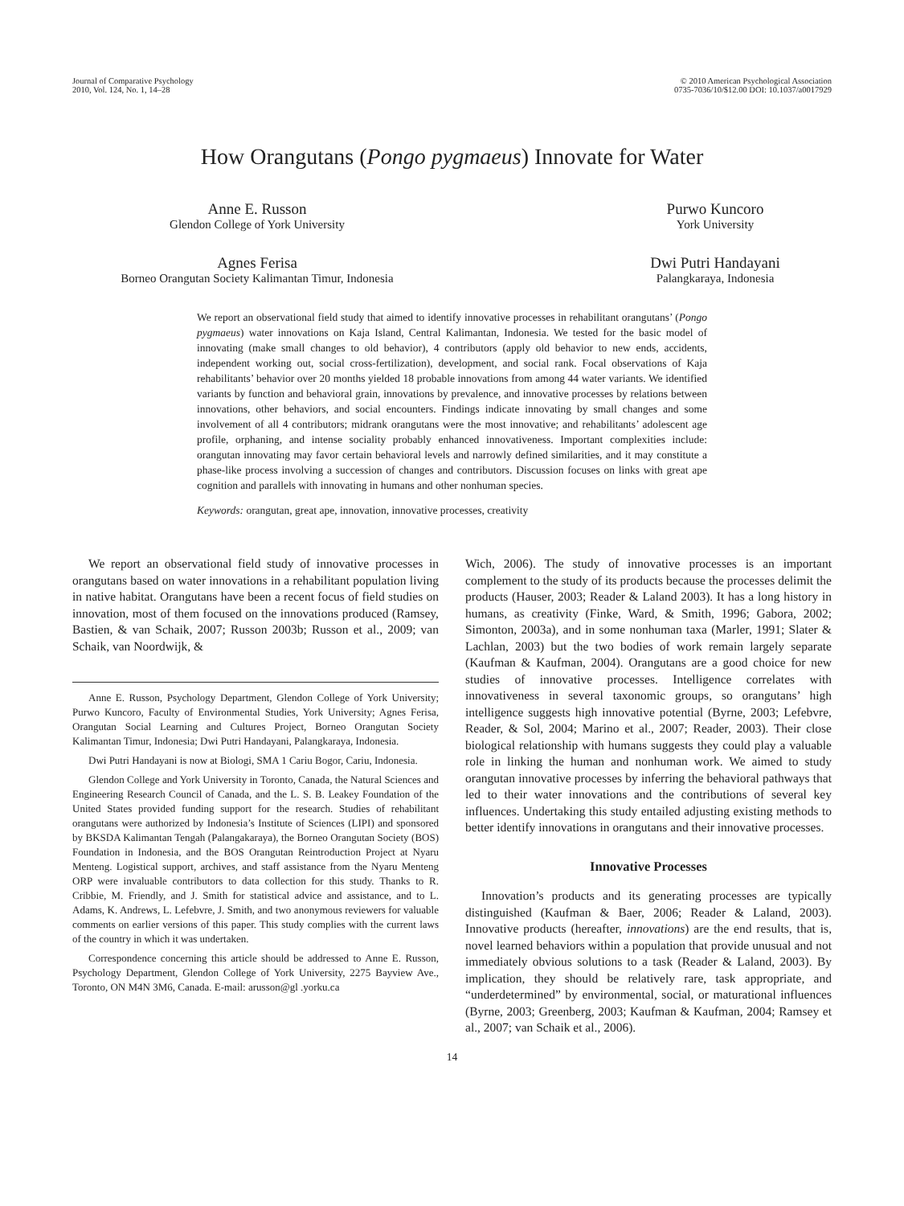Journal of Comparative Psychology
2010, Vol. 124, No. 1, 14–28
© 2010 American Psychological Association
0735-7036/10/$12.00 DOI: 10.1037/a0017929
How Orangutans (Pongo pygmaeus) Innovate for Water
Anne E. Russon
Glendon College of York University
Purwo Kuncoro
York University
Agnes Ferisa
Borneo Orangutan Society Kalimantan Timur, Indonesia
Dwi Putri Handayani
Palangkaraya, Indonesia
We report an observational field study that aimed to identify innovative processes in rehabilitant orangutans’ (Pongo pygmaeus) water innovations on Kaja Island, Central Kalimantan, Indonesia. We tested for the basic model of innovating (make small changes to old behavior), 4 contributors (apply old behavior to new ends, accidents, independent working out, social cross-fertilization), development, and social rank. Focal observations of Kaja rehabilitants’ behavior over 20 months yielded 18 probable innovations from among 44 water variants. We identified variants by function and behavioral grain, innovations by prevalence, and innovative processes by relations between innovations, other behaviors, and social encounters. Findings indicate innovating by small changes and some involvement of all 4 contributors; midrank orangutans were the most innovative; and rehabilitants’ adolescent age profile, orphaning, and intense sociality probably enhanced innovativeness. Important complexities include: orangutan innovating may favor certain behavioral levels and narrowly defined similarities, and it may constitute a phase-like process involving a succession of changes and contributors. Discussion focuses on links with great ape cognition and parallels with innovating in humans and other nonhuman species.
Keywords: orangutan, great ape, innovation, innovative processes, creativity
We report an observational field study of innovative processes in orangutans based on water innovations in a rehabilitant population living in native habitat. Orangutans have been a recent focus of field studies on innovation, most of them focused on the innovations produced (Ramsey, Bastien, & van Schaik, 2007; Russon 2003b; Russon et al., 2009; van Schaik, van Noordwijk, &
Anne E. Russon, Psychology Department, Glendon College of York University; Purwo Kuncoro, Faculty of Environmental Studies, York University; Agnes Ferisa, Orangutan Social Learning and Cultures Project, Borneo Orangutan Society Kalimantan Timur, Indonesia; Dwi Putri Handayani, Palangkaraya, Indonesia.
Dwi Putri Handayani is now at Biologi, SMA 1 Cariu Bogor, Cariu, Indonesia.
Glendon College and York University in Toronto, Canada, the Natural Sciences and Engineering Research Council of Canada, and the L. S. B. Leakey Foundation of the United States provided funding support for the research. Studies of rehabilitant orangutans were authorized by Indonesia’s Institute of Sciences (LIPI) and sponsored by BKSDA Kalimantan Tengah (Palangakaraya), the Borneo Orangutan Society (BOS) Foundation in Indonesia, and the BOS Orangutan Reintroduction Project at Nyaru Menteng. Logistical support, archives, and staff assistance from the Nyaru Menteng ORP were invaluable contributors to data collection for this study. Thanks to R. Cribbie, M. Friendly, and J. Smith for statistical advice and assistance, and to L. Adams, K. Andrews, L. Lefebvre, J. Smith, and two anonymous reviewers for valuable comments on earlier versions of this paper. This study complies with the current laws of the country in which it was undertaken.
Correspondence concerning this article should be addressed to Anne E. Russon, Psychology Department, Glendon College of York University, 2275 Bayview Ave., Toronto, ON M4N 3M6, Canada. E-mail: arusson@gl .yorku.ca
Wich, 2006). The study of innovative processes is an important complement to the study of its products because the processes delimit the products (Hauser, 2003; Reader & Laland 2003). It has a long history in humans, as creativity (Finke, Ward, & Smith, 1996; Gabora, 2002; Simonton, 2003a), and in some nonhuman taxa (Marler, 1991; Slater & Lachlan, 2003) but the two bodies of work remain largely separate (Kaufman & Kaufman, 2004). Orangutans are a good choice for new studies of innovative processes. Intelligence correlates with innovativeness in several taxonomic groups, so orangutans’ high intelligence suggests high innovative potential (Byrne, 2003; Lefebvre, Reader, & Sol, 2004; Marino et al., 2007; Reader, 2003). Their close biological relationship with humans suggests they could play a valuable role in linking the human and nonhuman work. We aimed to study orangutan innovative processes by inferring the behavioral pathways that led to their water innovations and the contributions of several key influences. Undertaking this study entailed adjusting existing methods to better identify innovations in orangutans and their innovative processes.
Innovative Processes
Innovation’s products and its generating processes are typically distinguished (Kaufman & Baer, 2006; Reader & Laland, 2003). Innovative products (hereafter, innovations) are the end results, that is, novel learned behaviors within a population that provide unusual and not immediately obvious solutions to a task (Reader & Laland, 2003). By implication, they should be relatively rare, task appropriate, and “underdetermined” by environmental, social, or maturational influences (Byrne, 2003; Greenberg, 2003; Kaufman & Kaufman, 2004; Ramsey et al., 2007; van Schaik et al., 2006).
14